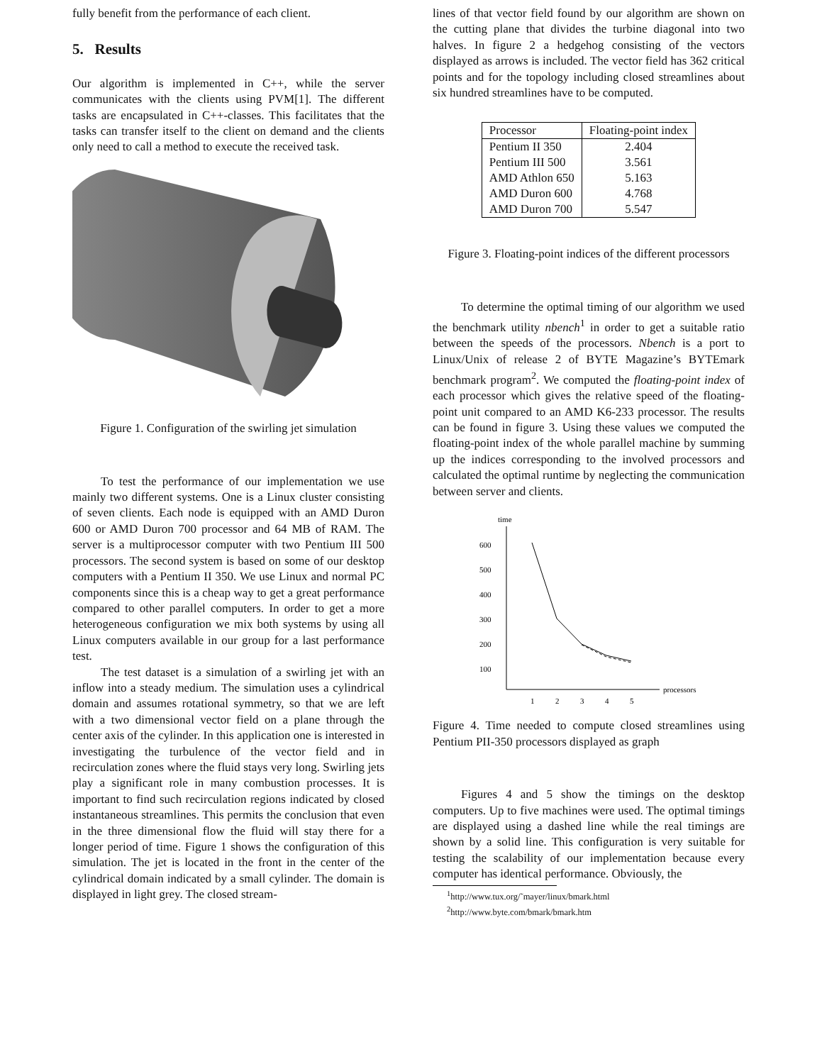fully benefit from the performance of each client.
5. Results
Our algorithm is implemented in C++, while the server communicates with the clients using PVM[1]. The different tasks are encapsulated in C++-classes. This facilitates that the tasks can transfer itself to the client on demand and the clients only need to call a method to execute the received task.
Figure 1. Configuration of the swirling jet simulation
To test the performance of our implementation we use mainly two different systems. One is a Linux cluster consisting of seven clients. Each node is equipped with an AMD Duron 600 or AMD Duron 700 processor and 64 MB of RAM. The server is a multiprocessor computer with two Pentium III 500 processors. The second system is based on some of our desktop computers with a Pentium II 350. We use Linux and normal PC components since this is a cheap way to get a great performance compared to other parallel computers. In order to get a more heterogeneous configuration we mix both systems by using all Linux computers available in our group for a last performance test.
The test dataset is a simulation of a swirling jet with an inflow into a steady medium. The simulation uses a cylindrical domain and assumes rotational symmetry, so that we are left with a two dimensional vector field on a plane through the center axis of the cylinder. In this application one is interested in investigating the turbulence of the vector field and in recirculation zones where the fluid stays very long. Swirling jets play a significant role in many combustion processes. It is important to find such recirculation regions indicated by closed instantaneous streamlines. This permits the conclusion that even in the three dimensional flow the fluid will stay there for a longer period of time. Figure 1 shows the configuration of this simulation. The jet is located in the front in the center of the cylindrical domain indicated by a small cylinder. The domain is displayed in light grey. The closed stream-
lines of that vector field found by our algorithm are shown on the cutting plane that divides the turbine diagonal into two halves. In figure 2 a hedgehog consisting of the vectors displayed as arrows is included. The vector field has 362 critical points and for the topology including closed streamlines about six hundred streamlines have to be computed.
| Processor | Floating-point index |
| --- | --- |
| Pentium II 350 | 2.404 |
| Pentium III 500 | 3.561 |
| AMD Athlon 650 | 5.163 |
| AMD Duron 600 | 4.768 |
| AMD Duron 700 | 5.547 |
Figure 3. Floating-point indices of the different processors
To determine the optimal timing of our algorithm we used the benchmark utility nbench<sup>1</sup> in order to get a suitable ratio between the speeds of the processors. Nbench is a port to Linux/Unix of release 2 of BYTE Magazine’s BYTEmark benchmark program<sup>2</sup>. We computed the floating-point index of each processor which gives the relative speed of the floating-point unit compared to an AMD K6-233 processor. The results can be found in figure 3. Using these values we computed the floating-point index of the whole parallel machine by summing up the indices corresponding to the involved processors and calculated the optimal runtime by neglecting the communication between server and clients.
time
600
500
400
300
200
100
processors
1
2
3
4
5
Figure 4. Time needed to compute closed streamlines using Pentium PII-350 processors displayed as graph
Figures 4 and 5 show the timings on the desktop computers. Up to five machines were used. The optimal timings are displayed using a dashed line while the real timings are shown by a solid line. This configuration is very suitable for testing the scalability of our implementation because every computer has identical performance. Obviously, the
<sup>1</sup> http://www.tux.org/˜mayer/linux/bmark.html
<sup>2</sup> http://www.byte.com/bmark/bmark.htm